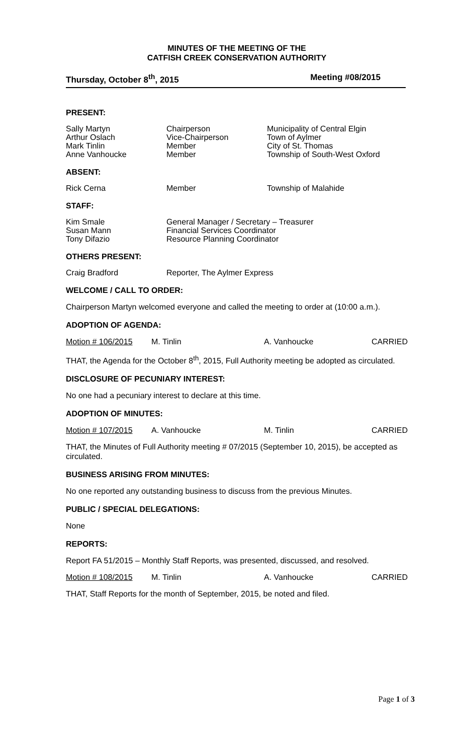MINUTES OF THE MEETING OF THE
CATFISH CREEK CONSERVATION AUTHORITY
Thursday, October 8<sup>th</sup>, 2015 Meeting #08/2015
PRESENT:
Sally Martyn
Arthur Oslach
Mark Tinlin
Anne Vanhoucke
Chairperson
Vice-Chairperson
Member
Member
Municipality of Central Elgin
Town of Aylmer
City of St. Thomas
Township of South-West Oxford
ABSENT:
Rick Cerna
Member
Township of Malahide
STAFF:
Kim Smale
Susan Mann
Tony Difazio
General Manager / Secretary – Treasurer
Financial Services Coordinator
Resource Planning Coordinator
OTHERS PRESENT:
Craig Bradford
Reporter, The Aylmer Express
WELCOME / CALL TO ORDER:
Chairperson Martyn welcomed everyone and called the meeting to order at (10:00 a.m.).
ADOPTION OF AGENDA:
Motion # 106/2015 M. Tinlin A. Vanhoucke CARRIED
THAT, the Agenda for the October 8<sup>th</sup>, 2015, Full Authority meeting be adopted as circulated.
DISCLOSURE OF PECUNIARY INTEREST:
No one had a pecuniary interest to declare at this time.
ADOPTION OF MINUTES:
Motion # 107/2015 A. Vanhoucke M. Tinlin CARRIED
THAT, the Minutes of Full Authority meeting # 07/2015 (September 10, 2015), be accepted as circulated.
BUSINESS ARISING FROM MINUTES:
No one reported any outstanding business to discuss from the previous Minutes.
PUBLIC / SPECIAL DELEGATIONS:
None
REPORTS:
Report FA 51/2015 – Monthly Staff Reports, was presented, discussed, and resolved.
Motion # 108/2015 M. Tinlin A. Vanhoucke CARRIED
THAT, Staff Reports for the month of September, 2015, be noted and filed.
Page 1 of 3